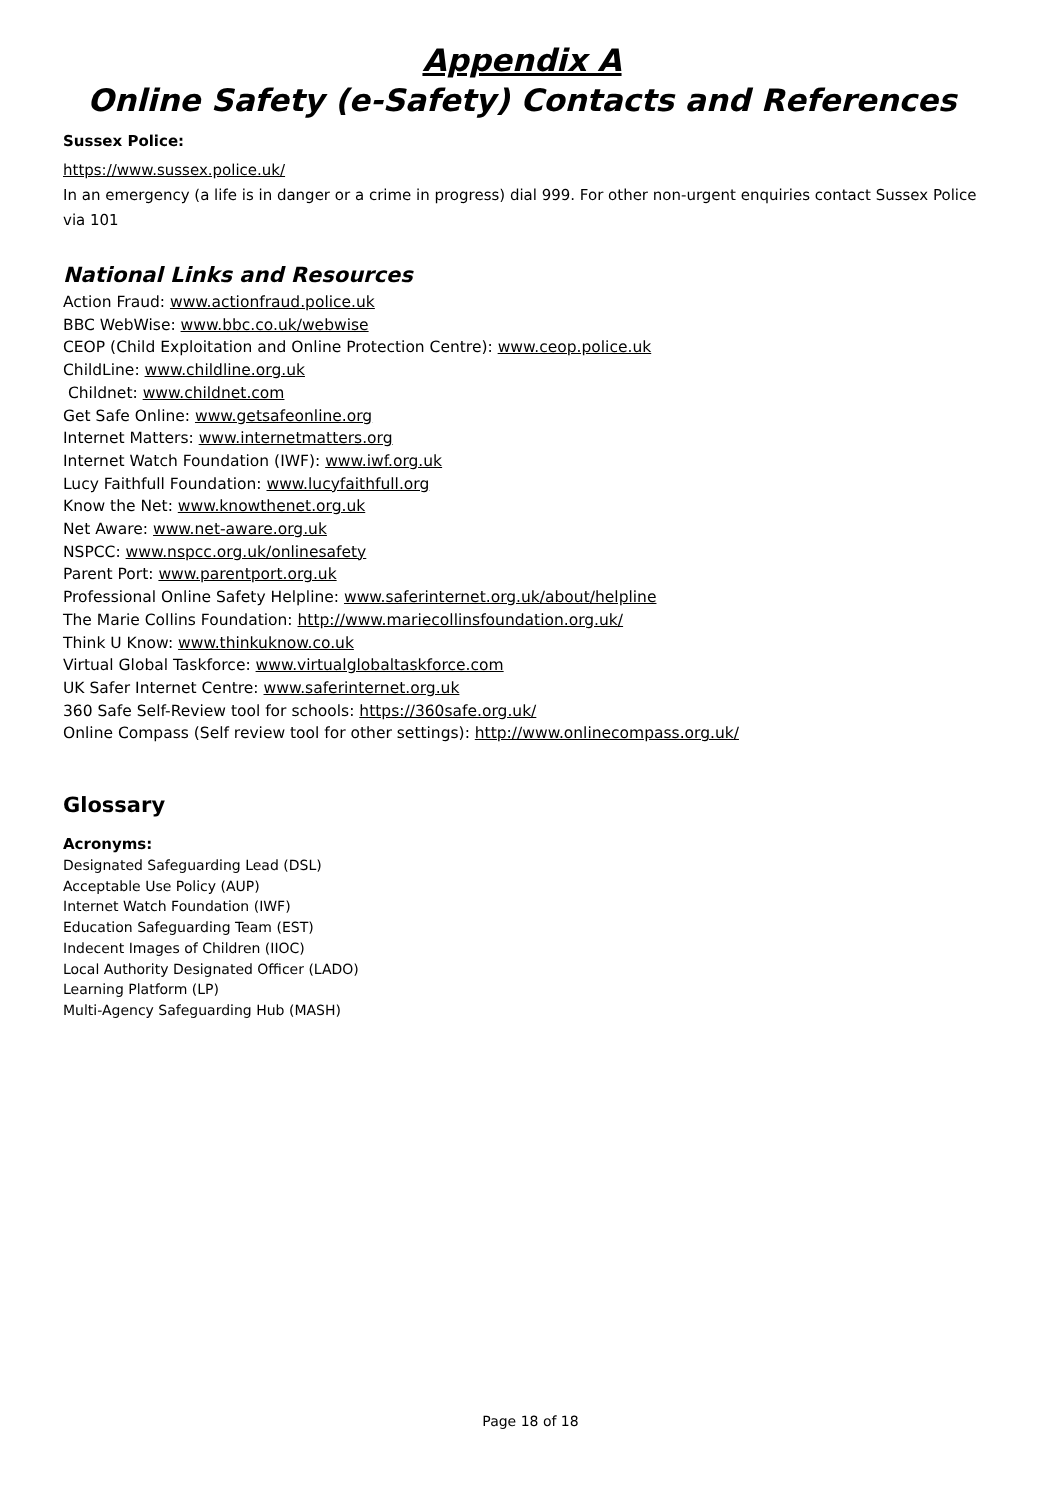Appendix A
Online Safety (e-Safety) Contacts and References
Sussex Police:
https://www.sussex.police.uk/
In an emergency (a life is in danger or a crime in progress) dial 999. For other non-urgent enquiries contact Sussex Police via 101
National Links and Resources
Action Fraud: www.actionfraud.police.uk
BBC WebWise: www.bbc.co.uk/webwise
CEOP (Child Exploitation and Online Protection Centre): www.ceop.police.uk
ChildLine: www.childline.org.uk
Childnet: www.childnet.com
Get Safe Online: www.getsafeonline.org
Internet Matters: www.internetmatters.org
Internet Watch Foundation (IWF): www.iwf.org.uk
Lucy Faithfull Foundation: www.lucyfaithfull.org
Know the Net: www.knowthenet.org.uk
Net Aware: www.net-aware.org.uk
NSPCC: www.nspcc.org.uk/onlinesafety
Parent Port: www.parentport.org.uk
Professional Online Safety Helpline: www.saferinternet.org.uk/about/helpline
The Marie Collins Foundation: http://www.mariecollinsfoundation.org.uk/
Think U Know: www.thinkuknow.co.uk
Virtual Global Taskforce: www.virtualglobaltaskforce.com
UK Safer Internet Centre: www.saferinternet.org.uk
360 Safe Self-Review tool for schools: https://360safe.org.uk/
Online Compass (Self review tool for other settings): http://www.onlinecompass.org.uk/
Glossary
Acronyms:
Designated Safeguarding Lead (DSL)
Acceptable Use Policy (AUP)
Internet Watch Foundation (IWF)
Education Safeguarding Team (EST)
Indecent Images of Children (IIOC)
Local Authority Designated Officer (LADO)
Learning Platform (LP)
Multi-Agency Safeguarding Hub (MASH)
Page 18 of 18